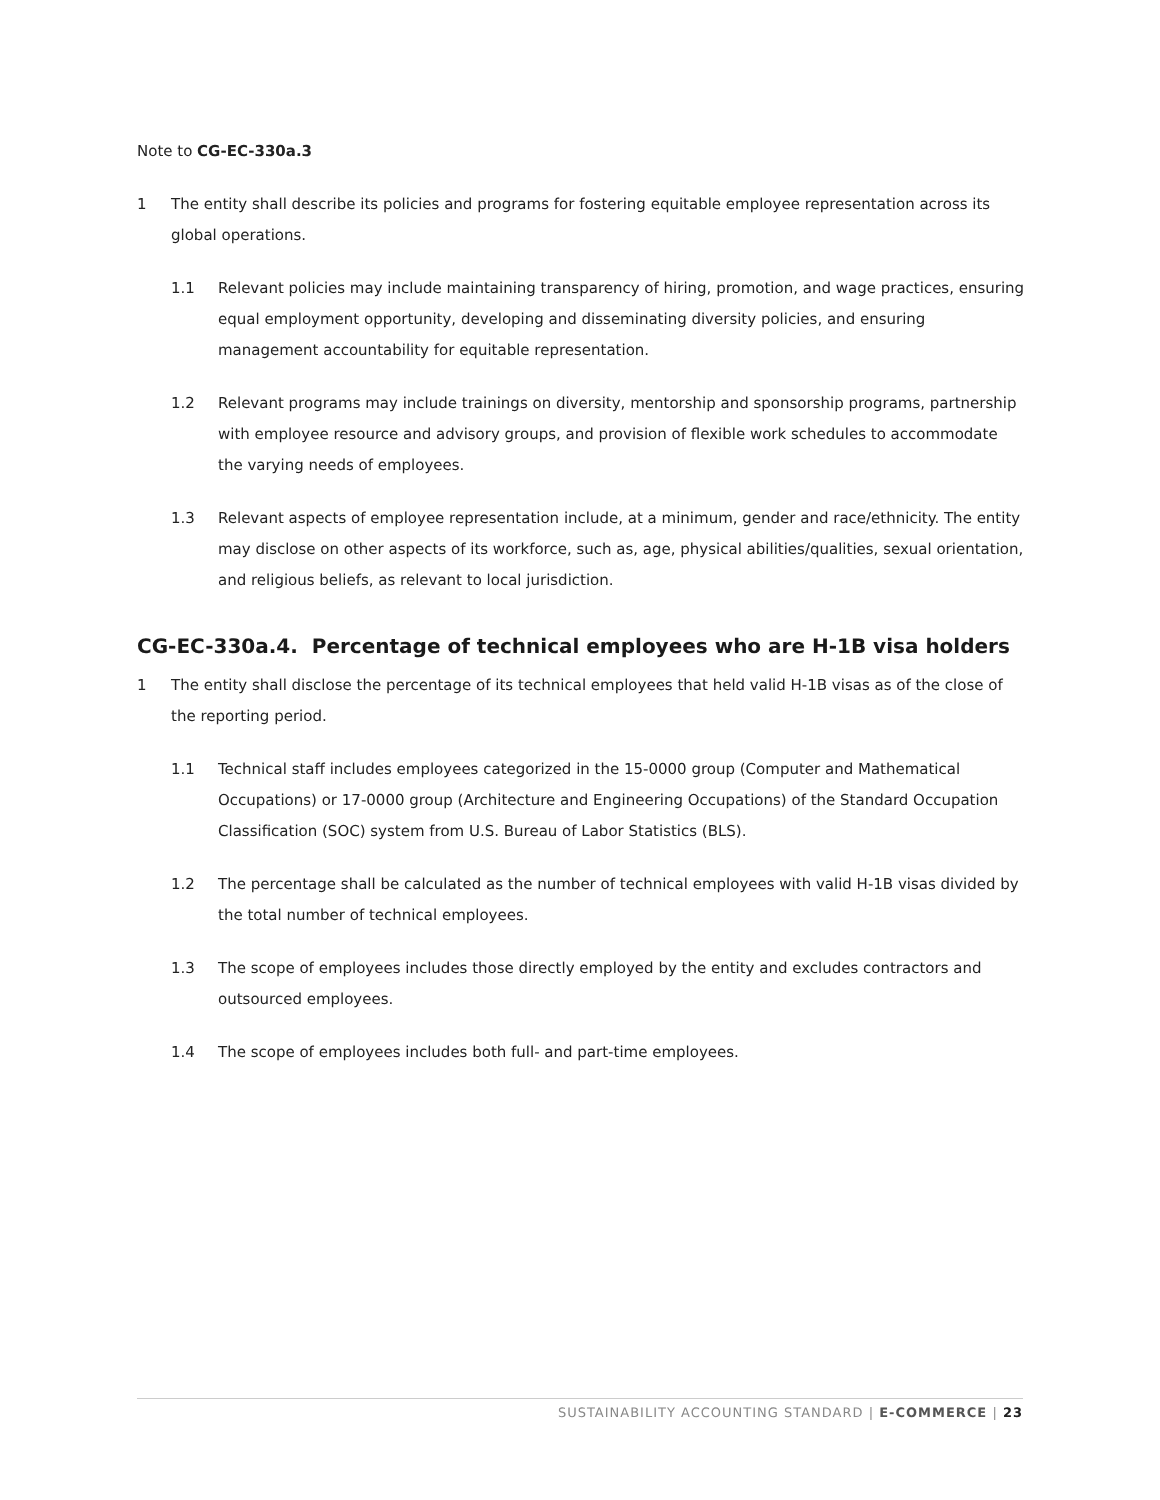Note to CG-EC-330a.3
1 The entity shall describe its policies and programs for fostering equitable employee representation across its global operations.
1.1 Relevant policies may include maintaining transparency of hiring, promotion, and wage practices, ensuring equal employment opportunity, developing and disseminating diversity policies, and ensuring management accountability for equitable representation.
1.2 Relevant programs may include trainings on diversity, mentorship and sponsorship programs, partnership with employee resource and advisory groups, and provision of flexible work schedules to accommodate the varying needs of employees.
1.3 Relevant aspects of employee representation include, at a minimum, gender and race/ethnicity. The entity may disclose on other aspects of its workforce, such as, age, physical abilities/qualities, sexual orientation, and religious beliefs, as relevant to local jurisdiction.
CG-EC-330a.4. Percentage of technical employees who are H-1B visa holders
1 The entity shall disclose the percentage of its technical employees that held valid H-1B visas as of the close of the reporting period.
1.1 Technical staff includes employees categorized in the 15-0000 group (Computer and Mathematical Occupations) or 17-0000 group (Architecture and Engineering Occupations) of the Standard Occupation Classification (SOC) system from U.S. Bureau of Labor Statistics (BLS).
1.2 The percentage shall be calculated as the number of technical employees with valid H-1B visas divided by the total number of technical employees.
1.3 The scope of employees includes those directly employed by the entity and excludes contractors and outsourced employees.
1.4 The scope of employees includes both full- and part-time employees.
SUSTAINABILITY ACCOUNTING STANDARD | E-COMMERCE | 23